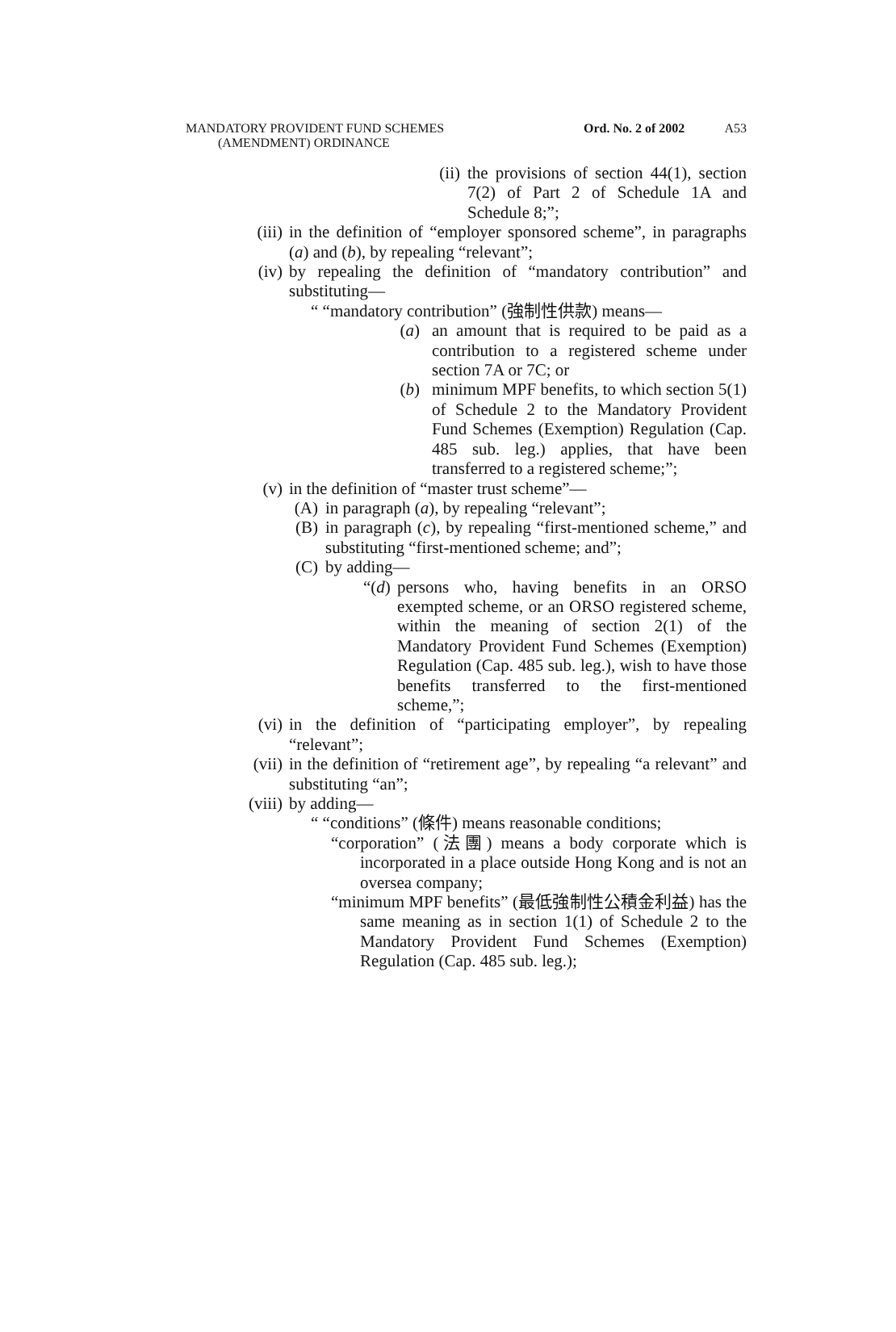Ord. No. 2 of 2002 A53 MANDATORY PROVIDENT FUND SCHEMES
(AMENDMENT) ORDINANCE
(ii) the provisions of section 44(1), section 7(2) of Part 2 of Schedule 1A and Schedule 8;”;
(iii) in the definition of “employer sponsored scheme”, in paragraphs (a) and (b), by repealing “relevant”;
(iv) by repealing the definition of “mandatory contribution” and substituting—
“ “mandatory contribution” (強制性供款) means—
(a) an amount that is required to be paid as a contribution to a registered scheme under section 7A or 7C; or
(b) minimum MPF benefits, to which section 5(1) of Schedule 2 to the Mandatory Provident Fund Schemes (Exemption) Regulation (Cap. 485 sub. leg.) applies, that have been transferred to a registered scheme;”;
(v) in the definition of “master trust scheme”—
(A) in paragraph (a), by repealing “relevant”;
(B) in paragraph (c), by repealing “first-mentioned scheme,” and substituting “first-mentioned scheme; and”;
(C) by adding—
“(d) persons who, having benefits in an ORSO exempted scheme, or an ORSO registered scheme, within the meaning of section 2(1) of the Mandatory Provident Fund Schemes (Exemption) Regulation (Cap. 485 sub. leg.), wish to have those benefits transferred to the first-mentioned scheme,”;
(vi) in the definition of “participating employer”, by repealing “relevant”;
(vii) in the definition of “retirement age”, by repealing “a relevant” and substituting “an”;
(viii) by adding—
“ “conditions” (條件) means reasonable conditions;
“corporation” (法團) means a body corporate which is incorporated in a place outside Hong Kong and is not an oversea company;
“minimum MPF benefits” (最低強制性公積金利益) has the same meaning as in section 1(1) of Schedule 2 to the Mandatory Provident Fund Schemes (Exemption) Regulation (Cap. 485 sub. leg.);